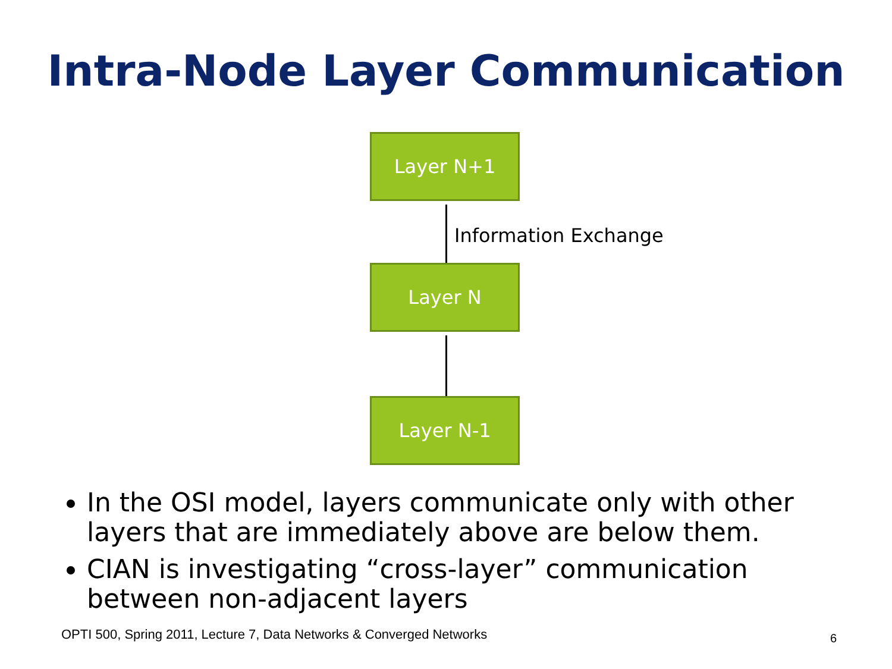Intra-Node Layer Communication
Layer N+1
Information Exchange
Layer N
Layer N-1
In the OSI model, layers communicate only with other layers that are immediately above are below them.
CIAN is investigating “cross-layer” communication between non-adjacent layers
OPTI 500, Spring 2011, Lecture 7, Data Networks & Converged Networks
6